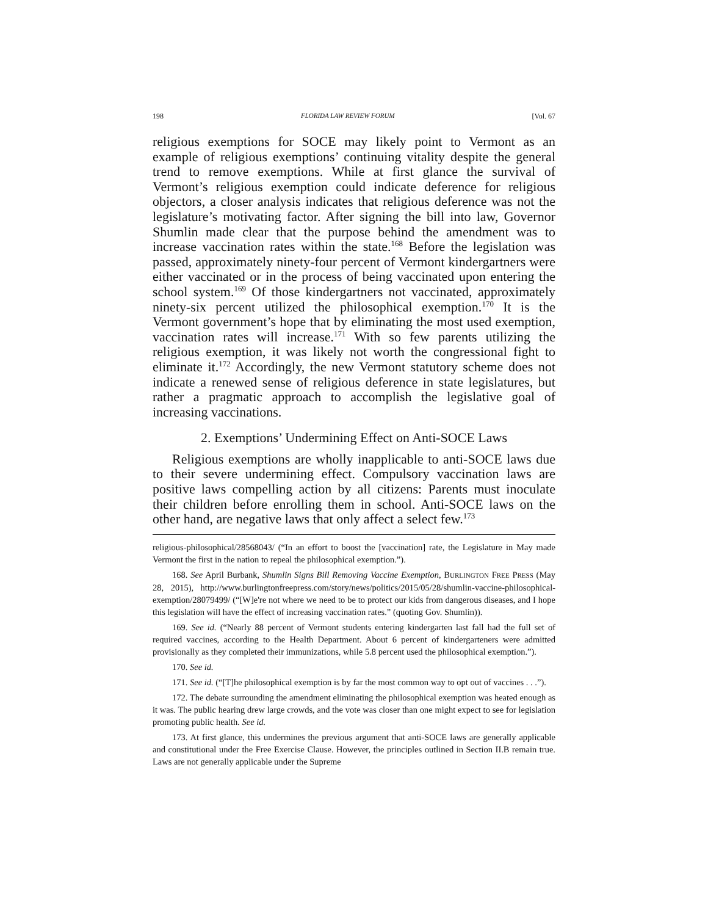198 FLORIDA LAW REVIEW FORUM [Vol. 67
religious exemptions for SOCE may likely point to Vermont as an example of religious exemptions’ continuing vitality despite the general trend to remove exemptions. While at first glance the survival of Vermont’s religious exemption could indicate deference for religious objectors, a closer analysis indicates that religious deference was not the legislature’s motivating factor. After signing the bill into law, Governor Shumlin made clear that the purpose behind the amendment was to increase vaccination rates within the state.<sup>168</sup> Before the legislation was passed, approximately ninety-four percent of Vermont kindergartners were either vaccinated or in the process of being vaccinated upon entering the school system.<sup>169</sup> Of those kindergartners not vaccinated, approximately ninety-six percent utilized the philosophical exemption.<sup>170</sup> It is the Vermont government’s hope that by eliminating the most used exemption, vaccination rates will increase.<sup>171</sup> With so few parents utilizing the religious exemption, it was likely not worth the congressional fight to eliminate it.<sup>172</sup> Accordingly, the new Vermont statutory scheme does not indicate a renewed sense of religious deference in state legislatures, but rather a pragmatic approach to accomplish the legislative goal of increasing vaccinations.
2. Exemptions’ Undermining Effect on Anti-SOCE Laws
Religious exemptions are wholly inapplicable to anti-SOCE laws due to their severe undermining effect. Compulsory vaccination laws are positive laws compelling action by all citizens: Parents must inoculate their children before enrolling them in school. Anti-SOCE laws on the other hand, are negative laws that only affect a select few.<sup>173</sup>
religious-philosophical/28568043/ (“In an effort to boost the [vaccination] rate, the Legislature in May made Vermont the first in the nation to repeal the philosophical exemption.”).
168. See April Burbank, Shumlin Signs Bill Removing Vaccine Exemption, BURLINGTON FREE PRESS (May 28, 2015), http://www.burlingtonfreepress.com/story/news/politics/2015/05/28/shumlin-vaccine-philosophical-exemption/28079499/ (“[W]e're not where we need to be to protect our kids from dangerous diseases, and I hope this legislation will have the effect of increasing vaccination rates.” (quoting Gov. Shumlin)).
169. See id. (“Nearly 88 percent of Vermont students entering kindergarten last fall had the full set of required vaccines, according to the Health Department. About 6 percent of kindergarteners were admitted provisionally as they completed their immunizations, while 5.8 percent used the philosophical exemption.”).
170. See id.
171. See id. (“[T]he philosophical exemption is by far the most common way to opt out of vaccines . . .”).
172. The debate surrounding the amendment eliminating the philosophical exemption was heated enough as it was. The public hearing drew large crowds, and the vote was closer than one might expect to see for legislation promoting public health. See id.
173. At first glance, this undermines the previous argument that anti-SOCE laws are generally applicable and constitutional under the Free Exercise Clause. However, the principles outlined in Section II.B remain true. Laws are not generally applicable under the Supreme